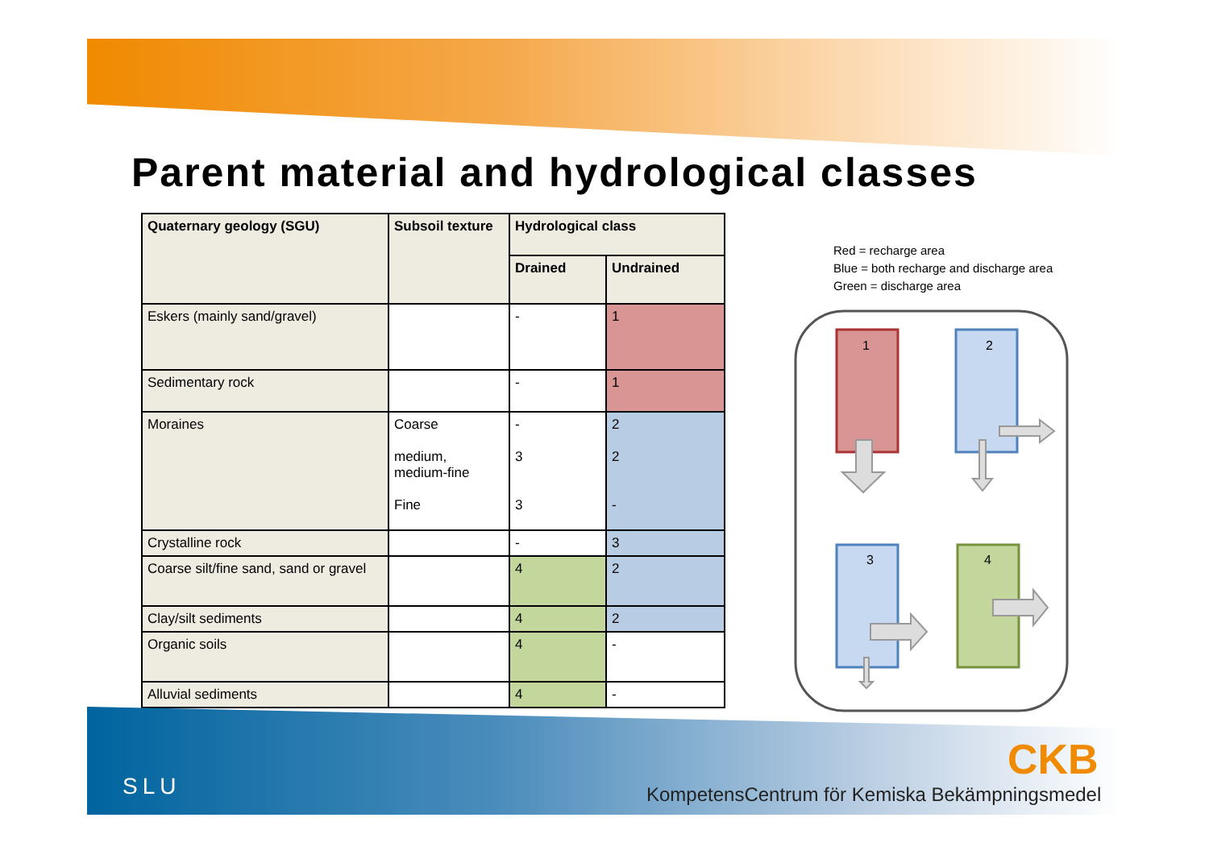Parent material and hydrological classes
| Quaternary geology (SGU) | Subsoil texture | Hydrological class | |
| --- | --- | --- | --- |
| | | Drained | Undrained |
| Eskers (mainly sand/gravel) | | - | 1 |
| Sedimentary rock | | - | 1 |
| Moraines | Coarse medium, medium-fine Fine | - 3 3 | 2 2 - |
| Crystalline rock | | - | 3 |
| Coarse silt/fine sand, sand or gravel | | 4 | 2 |
| Clay/silt sediments | | 4 | 2 |
| Organic soils | | 4 | - |
| Alluvial sediments | | 4 | - |
Red = recharge area
Blue = both recharge and discharge area
Green = discharge area
1
2
3
4
SLU
CKB
KompetensCentrum för Kemiska Bekämpningsmedel